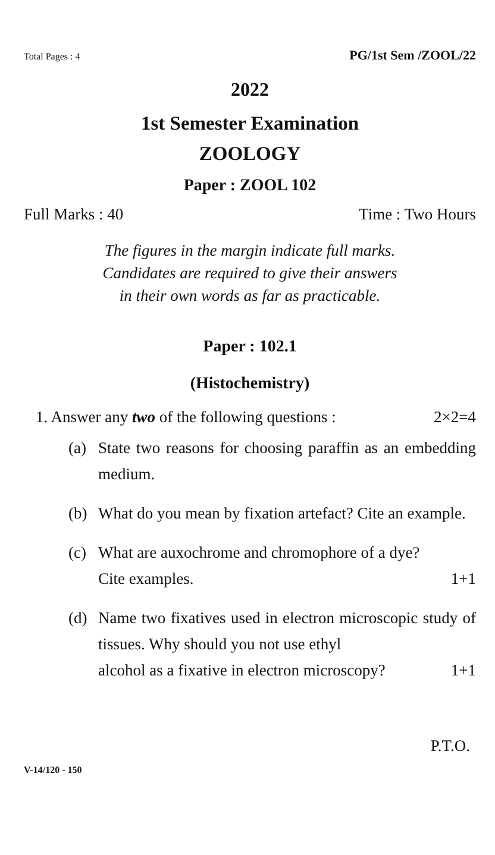Total Pages : 4 PG/1st Sem /ZOOL/22
2022
1st Semester Examination
ZOOLOGY
Paper : ZOOL 102
Full Marks : 40 Time : Two Hours
The figures in the margin indicate full marks.
Candidates are required to give their answers
in their own words as far as practicable.
Paper : 102.1
(Histochemistry)
1. Answer any two of the following questions : 2×2=4
(a) State two reasons for choosing paraffin as an embedding medium.
(b) What do you mean by fixation artefact? Cite an example.
(c) What are auxochrome and chromophore of a dye?
Cite examples. 1+1
(d) Name two fixatives used in electron microscopic study of tissues. Why should you not use ethyl
alcohol as a fixative in electron microscopy? 1+1
P.T.O.
V-14/120 - 150